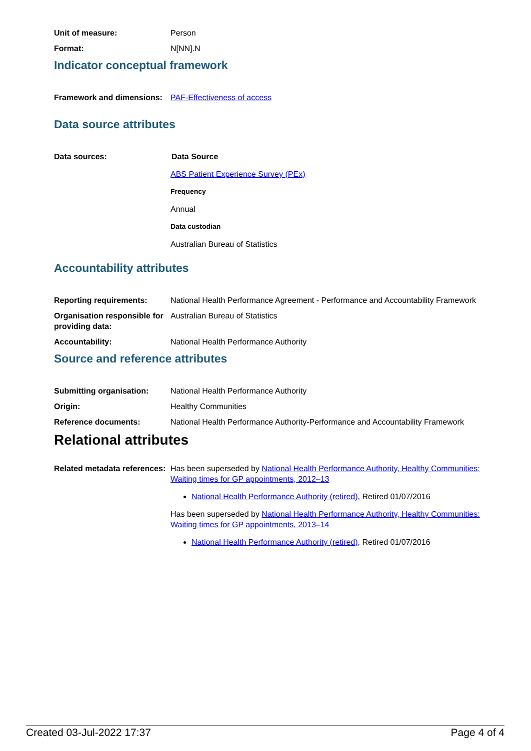Unit of measure: Person
Format: N[NN].N
Indicator conceptual framework
Framework and dimensions:
PAF-Effectiveness of access
Data source attributes
Data sources: Data Source
ABS Patient Experience Survey (PEx)
Frequency
Annual
Data custodian
Australian Bureau of Statistics
Accountability attributes
Reporting requirements: National Health Performance Agreement - Performance and Accountability Framework
Organisation responsible for providing data:
Australian Bureau of Statistics
Accountability: National Health Performance Authority
Source and reference attributes
Submitting organisation: National Health Performance Authority
Origin: Healthy Communities
Reference documents: National Health Performance Authority-Performance and Accountability Framework
Relational attributes
Related metadata references:
Has been superseded by National Health Performance Authority, Healthy Communities: Waiting times for GP appointments, 2012–13
National Health Performance Authority (retired), Retired 01/07/2016
Has been superseded by National Health Performance Authority, Healthy Communities: Waiting times for GP appointments, 2013–14
National Health Performance Authority (retired), Retired 01/07/2016
Created 03-Jul-2022 17:37 Page 4 of 4